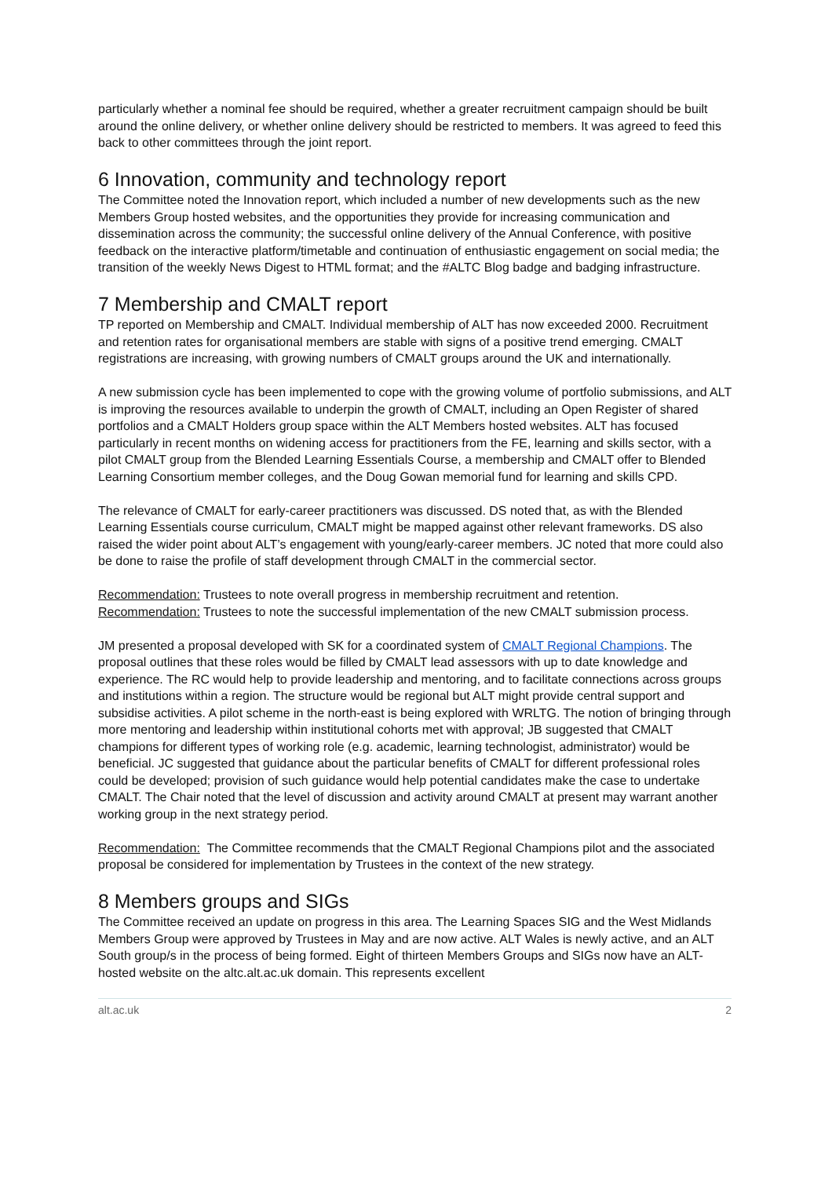particularly whether a nominal fee should be required, whether a greater recruitment campaign should be built around the online delivery, or whether online delivery should be restricted to members. It was agreed to feed this back to other committees through the joint report.
6 Innovation, community and technology report
The Committee noted the Innovation report, which included a number of new developments such as the new Members Group hosted websites, and the opportunities they provide for increasing communication and dissemination across the community; the successful online delivery of the Annual Conference, with positive feedback on the interactive platform/timetable and continuation of enthusiastic engagement on social media; the transition of the weekly News Digest to HTML format; and the #ALTC Blog badge and badging infrastructure.
7 Membership and CMALT report
TP reported on Membership and CMALT. Individual membership of ALT has now exceeded 2000. Recruitment and retention rates for organisational members are stable with signs of a positive trend emerging. CMALT registrations are increasing, with growing numbers of CMALT groups around the UK and internationally.
A new submission cycle has been implemented to cope with the growing volume of portfolio submissions, and ALT is improving the resources available to underpin the growth of CMALT, including an Open Register of shared portfolios and a CMALT Holders group space within the ALT Members hosted websites. ALT has focused particularly in recent months on widening access for practitioners from the FE, learning and skills sector, with a pilot CMALT group from the Blended Learning Essentials Course, a membership and CMALT offer to Blended Learning Consortium member colleges, and the Doug Gowan memorial fund for learning and skills CPD.
The relevance of CMALT for early-career practitioners was discussed. DS noted that, as with the Blended Learning Essentials course curriculum, CMALT might be mapped against other relevant frameworks. DS also raised the wider point about ALT’s engagement with young/early-career members. JC noted that more could also be done to raise the profile of staff development through CMALT in the commercial sector.
Recommendation: Trustees to note overall progress in membership recruitment and retention.
Recommendation: Trustees to note the successful implementation of the new CMALT submission process.
JM presented a proposal developed with SK for a coordinated system of CMALT Regional Champions. The proposal outlines that these roles would be filled by CMALT lead assessors with up to date knowledge and experience. The RC would help to provide leadership and mentoring, and to facilitate connections across groups and institutions within a region. The structure would be regional but ALT might provide central support and subsidise activities. A pilot scheme in the north-east is being explored with WRLTG. The notion of bringing through more mentoring and leadership within institutional cohorts met with approval; JB suggested that CMALT champions for different types of working role (e.g. academic, learning technologist, administrator) would be beneficial. JC suggested that guidance about the particular benefits of CMALT for different professional roles could be developed; provision of such guidance would help potential candidates make the case to undertake CMALT. The Chair noted that the level of discussion and activity around CMALT at present may warrant another working group in the next strategy period.
Recommendation: The Committee recommends that the CMALT Regional Champions pilot and the associated proposal be considered for implementation by Trustees in the context of the new strategy.
8 Members groups and SIGs
The Committee received an update on progress in this area. The Learning Spaces SIG and the West Midlands Members Group were approved by Trustees in May and are now active. ALT Wales is newly active, and an ALT South group/s in the process of being formed. Eight of thirteen Members Groups and SIGs now have an ALT-hosted website on the altc.alt.ac.uk domain. This represents excellent
alt.ac.uk 2